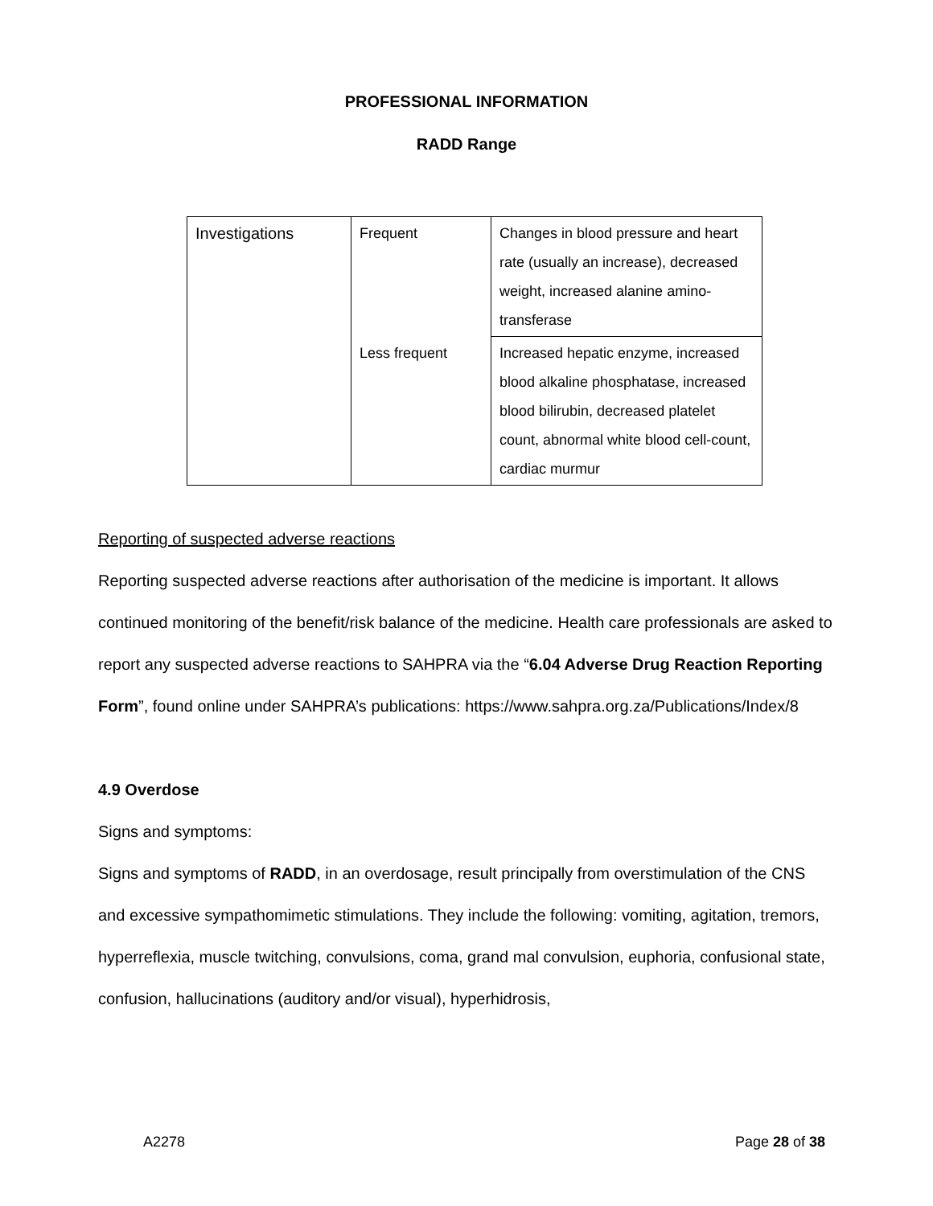PROFESSIONAL INFORMATION
RADD Range
| Investigations | Frequent | Changes in blood pressure and heart rate (usually an increase), decreased weight, increased alanine amino-transferase |
| | Less frequent | Increased hepatic enzyme, increased blood alkaline phosphatase, increased blood bilirubin, decreased platelet count, abnormal white blood cell-count, cardiac murmur |
Reporting of suspected adverse reactions
Reporting suspected adverse reactions after authorisation of the medicine is important. It allows continued monitoring of the benefit/risk balance of the medicine. Health care professionals are asked to report any suspected adverse reactions to SAHPRA via the “6.04 Adverse Drug Reaction Reporting Form”, found online under SAHPRA’s publications: https://www.sahpra.org.za/Publications/Index/8
4.9 Overdose
Signs and symptoms:
Signs and symptoms of RADD, in an overdosage, result principally from overstimulation of the CNS and excessive sympathomimetic stimulations. They include the following: vomiting, agitation, tremors, hyperreflexia, muscle twitching, convulsions, coma, grand mal convulsion, euphoria, confusional state, confusion, hallucinations (auditory and/or visual), hyperhidrosis,
A2278 Page 28 of 38